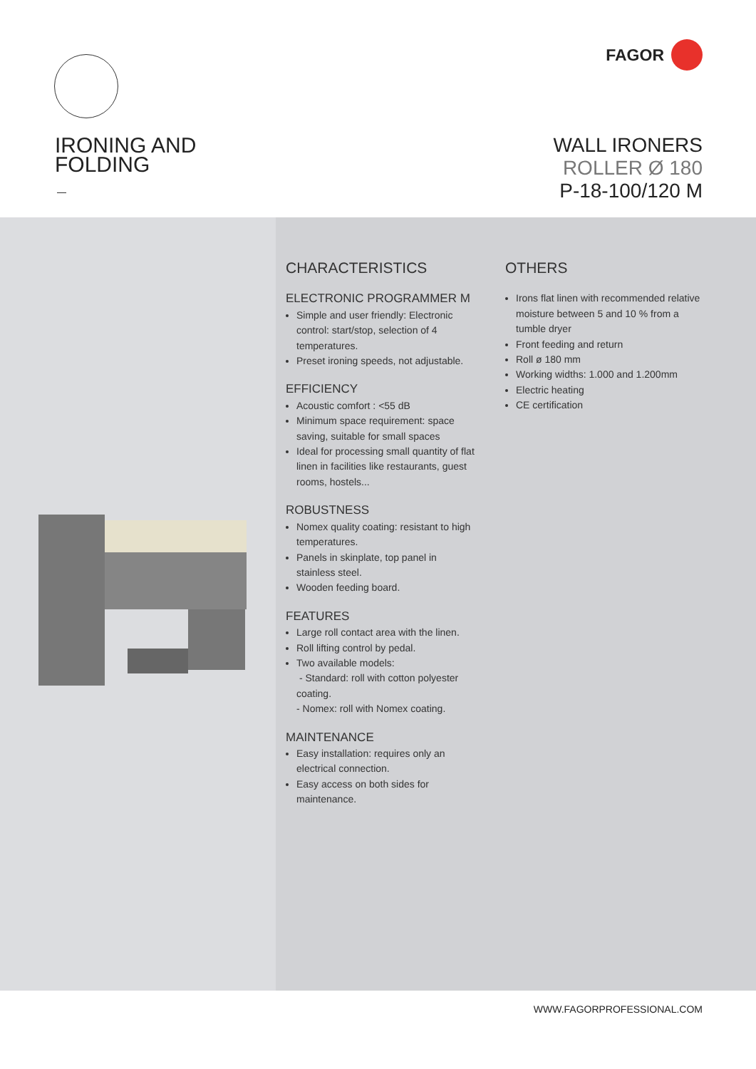IRONING AND
FOLDING
FAGOR
WALL IRONERS
ROLLER Ø 180
P-18-100/120 M
CHARACTERISTICS
ELECTRONIC PROGRAMMER M
Simple and user friendly: Electronic control: start/stop, selection of 4 temperatures.
Preset ironing speeds, not adjustable.
EFFICIENCY
Acoustic comfort : <55 dB
Minimum space requirement: space saving, suitable for small spaces
Ideal for processing small quantity of flat linen in facilities like restaurants, guest rooms, hostels...
ROBUSTNESS
Nomex quality coating: resistant to high temperatures.
Panels in skinplate, top panel in stainless steel.
Wooden feeding board.
FEATURES
Large roll contact area with the linen.
Roll lifting control by pedal.
Two available models:
- Standard: roll with cotton polyester coating.
- Nomex: roll with Nomex coating.
MAINTENANCE
Easy installation: requires only an electrical connection.
Easy access on both sides for maintenance.
OTHERS
Irons flat linen with recommended relative moisture between 5 and 10 % from a tumble dryer
Front feeding and return
Roll ø 180 mm
Working widths: 1.000 and 1.200mm
Electric heating
CE certification
WWW.FAGORPROFESSIONAL.COM